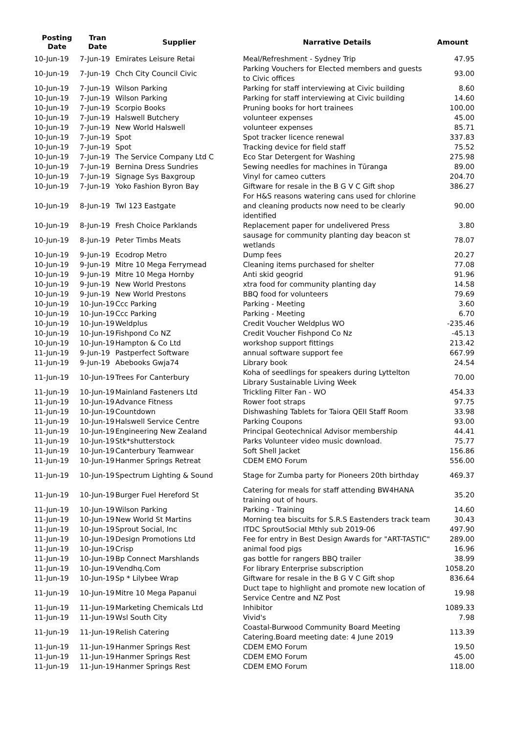| Posting Date | Tran Date | Supplier | Narrative Details | Amount |
| --- | --- | --- | --- | --- |
| 10-Jun-19 | 7-Jun-19 | Emirates Leisure Retai | Meal/Refreshment - Sydney Trip | 47.95 |
| 10-Jun-19 | 7-Jun-19 | Chch City Council Civic | Parking Vouchers for Elected members and guests to Civic offices | 93.00 |
| 10-Jun-19 | 7-Jun-19 | Wilson Parking | Parking for staff interviewing at Civic building | 8.60 |
| 10-Jun-19 | 7-Jun-19 | Wilson Parking | Parking for staff interviewing at Civic building | 14.60 |
| 10-Jun-19 | 7-Jun-19 | Scorpio Books | Pruning books for hort trainees | 100.00 |
| 10-Jun-19 | 7-Jun-19 | Halswell Butchery | volunteer expenses | 45.00 |
| 10-Jun-19 | 7-Jun-19 | New World Halswell | volunteer expenses | 85.71 |
| 10-Jun-19 | 7-Jun-19 | Spot | Spot tracker licence renewal | 337.83 |
| 10-Jun-19 | 7-Jun-19 | Spot | Tracking device for field staff | 75.52 |
| 10-Jun-19 | 7-Jun-19 | The Service Company Ltd C | Eco Star Detergent for Washing | 275.98 |
| 10-Jun-19 | 7-Jun-19 | Bernina Dress Sundries | Sewing needles for machines in Tūranga | 89.00 |
| 10-Jun-19 | 7-Jun-19 | Signage Sys Baxgroup | Vinyl for cameo cutters | 204.70 |
| 10-Jun-19 | 7-Jun-19 | Yoko Fashion Byron Bay | Giftware for resale in the B G V C Gift shop | 386.27 |
| 10-Jun-19 | 8-Jun-19 | Twl 123 Eastgate | For H&S reasons watering cans used for chlorine and cleaning products now need to be clearly identified | 90.00 |
| 10-Jun-19 | 8-Jun-19 | Fresh Choice Parklands | Replacement paper for undelivered Press | 3.80 |
| 10-Jun-19 | 8-Jun-19 | Peter Timbs Meats | sausage for community planting day beacon st wetlands | 78.07 |
| 10-Jun-19 | 9-Jun-19 | Ecodrop Metro | Dump fees | 20.27 |
| 10-Jun-19 | 9-Jun-19 | Mitre 10 Mega Ferrymead | Cleaning items purchased for shelter | 77.08 |
| 10-Jun-19 | 9-Jun-19 | Mitre 10 Mega Hornby | Anti skid geogrid | 91.96 |
| 10-Jun-19 | 9-Jun-19 | New World Prestons | xtra food for community planting day | 14.58 |
| 10-Jun-19 | 9-Jun-19 | New World Prestons | BBQ food for volunteers | 79.69 |
| 10-Jun-19 | 10-Jun-19 | Ccc Parking | Parking - Meeting | 3.60 |
| 10-Jun-19 | 10-Jun-19 | Ccc Parking | Parking - Meeting | 6.70 |
| 10-Jun-19 | 10-Jun-19 | Weldplus | Credit Voucher Weldplus WO | -235.46 |
| 10-Jun-19 | 10-Jun-19 | Fishpond Co NZ | Credit Voucher Fishpond Co Nz | -45.13 |
| 10-Jun-19 | 10-Jun-19 | Hampton & Co Ltd | workshop support fittings | 213.42 |
| 11-Jun-19 | 9-Jun-19 | Pastperfect Software | annual software support fee | 667.99 |
| 11-Jun-19 | 9-Jun-19 | Abebooks Gwja74 | Library book | 24.54 |
| 11-Jun-19 | 10-Jun-19 | Trees For Canterbury | Koha of seedlings for speakers during Lyttelton Library Sustainable Living Week | 70.00 |
| 11-Jun-19 | 10-Jun-19 | Mainland Fasteners Ltd | Trickling Filter Fan - WO | 454.33 |
| 11-Jun-19 | 10-Jun-19 | Advance Fitness | Rower foot straps | 97.75 |
| 11-Jun-19 | 10-Jun-19 | Countdown | Dishwashing Tablets for Taiora QEII Staff Room | 33.98 |
| 11-Jun-19 | 10-Jun-19 | Halswell Service Centre | Parking Coupons | 93.00 |
| 11-Jun-19 | 10-Jun-19 | Engineering New Zealand | Principal Geotechnical Advisor membership | 44.41 |
| 11-Jun-19 | 10-Jun-19 | Stk*shutterstock | Parks Volunteer video music download. | 75.77 |
| 11-Jun-19 | 10-Jun-19 | Canterbury Teamwear | Soft Shell Jacket | 156.86 |
| 11-Jun-19 | 10-Jun-19 | Hanmer Springs Retreat | CDEM EMO Forum | 556.00 |
| 11-Jun-19 | 10-Jun-19 | Spectrum Lighting & Sound | Stage for Zumba party for Pioneers 20th birthday | 469.37 |
| 11-Jun-19 | 10-Jun-19 | Burger Fuel Hereford St | Catering for meals for staff attending BW4HANA training out of hours. | 35.20 |
| 11-Jun-19 | 10-Jun-19 | Wilson Parking | Parking - Training | 14.60 |
| 11-Jun-19 | 10-Jun-19 | New World St Martins | Morning tea biscuits for S.R.S Eastenders track team | 30.43 |
| 11-Jun-19 | 10-Jun-19 | Sprout Social, Inc | ITDC SproutSocial Mthly sub 2019-06 | 497.90 |
| 11-Jun-19 | 10-Jun-19 | Design Promotions Ltd | Fee for entry in Best Design Awards for "ART-TASTIC" | 289.00 |
| 11-Jun-19 | 10-Jun-19 | Crisp | animal food pigs | 16.96 |
| 11-Jun-19 | 10-Jun-19 | Bp Connect Marshlands | gas bottle for rangers BBQ trailer | 38.99 |
| 11-Jun-19 | 10-Jun-19 | Vendhq.Com | For library Enterprise subscription | 1058.20 |
| 11-Jun-19 | 10-Jun-19 | Sp * Lilybee Wrap | Giftware for resale in the B G V C Gift shop | 836.64 |
| 11-Jun-19 | 10-Jun-19 | Mitre 10 Mega Papanui | Duct tape to highlight and promote new location of Service Centre and NZ Post | 19.98 |
| 11-Jun-19 | 11-Jun-19 | Marketing Chemicals Ltd | Inhibitor | 1089.33 |
| 11-Jun-19 | 11-Jun-19 | Wsl South City | Vivid's | 7.98 |
| 11-Jun-19 | 11-Jun-19 | Relish Catering | Coastal-Burwood Community Board Meeting Catering.Board meeting date: 4 June 2019 | 113.39 |
| 11-Jun-19 | 11-Jun-19 | Hanmer Springs Rest | CDEM EMO Forum | 19.50 |
| 11-Jun-19 | 11-Jun-19 | Hanmer Springs Rest | CDEM EMO Forum | 45.00 |
| 11-Jun-19 | 11-Jun-19 | Hanmer Springs Rest | CDEM EMO Forum | 118.00 |